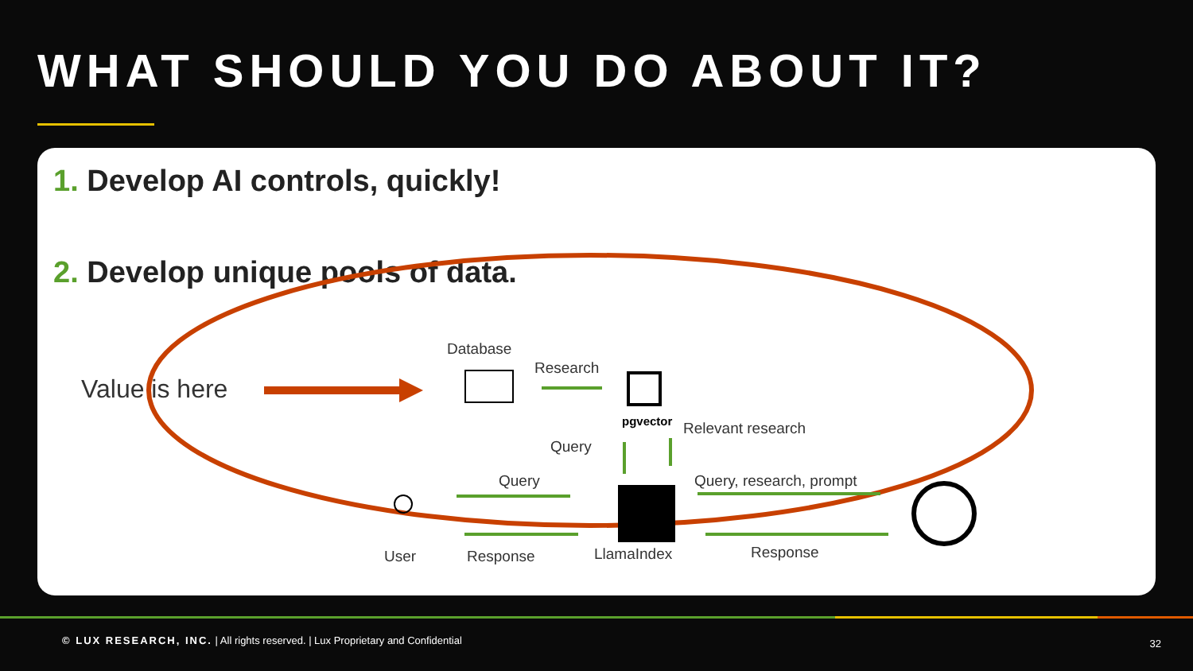WHAT SHOULD YOU DO ABOUT IT?
1. Develop AI controls, quickly!
2. Develop unique pools of data.
Value is here
Database
Research
pgvector Relevant research
Query
Query Query, research, prompt
User Response LlamaIndex Response
© LUX RESEARCH, INC. | All rights reserved. | Lux Proprietary and Confidential
32